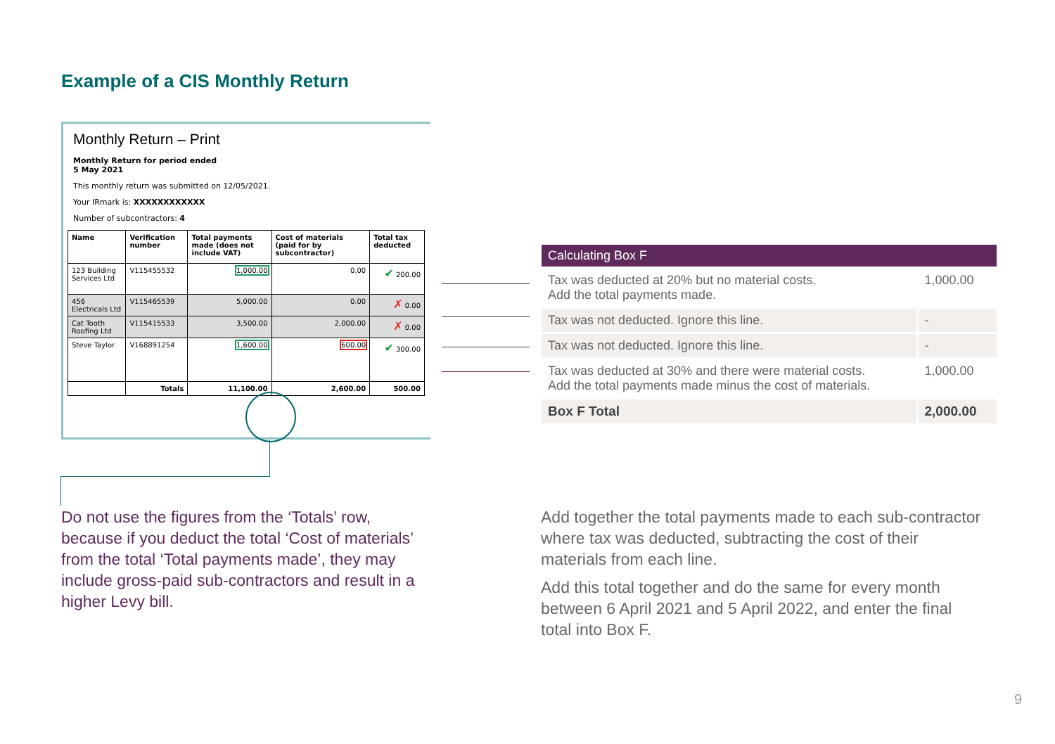Example of a CIS Monthly Return
Monthly Return – Print
Monthly Return for period ended
5 May 2021
This monthly return was submitted on 12/05/2021.
Your IRmark is: XXXXXXXXXXXX
Number of subcontractors: 4
| Name | Verification number | Total payments made (does not include VAT) | Cost of materials (paid for by subcontractor) | Total tax deducted |
| --- | --- | --- | --- | --- |
| 123 Building Services Ltd | V115455532 | 1,000.00 | 0.00 | ✔ 200.00 |
| 456 Electricals Ltd | V115465539 | 5,000.00 | 0.00 | ✗ 0.00 |
| Cat Tooth Roofing Ltd | V115415533 | 3,500.00 | 2,000.00 | ✗ 0.00 |
| Steve Taylor | V168891254 | 1,600.00 | 600.00 | ✔ 300.00 |
| | Totals | 11,100.00 | 2,600.00 | 500.00 |
| Calculating Box F | |
| --- | --- |
| Tax was deducted at 20% but no material costs. Add the total payments made. | 1,000.00 |
| Tax was not deducted. Ignore this line. | - |
| Tax was not deducted. Ignore this line. | - |
| Tax was deducted at 30% and there were material costs. Add the total payments made minus the cost of materials. | 1,000.00 |
| Box F Total | 2,000.00 |
Do not use the figures from the ‘Totals’ row, because if you deduct the total ‘Cost of materials’ from the total ‘Total payments made’, they may include gross-paid sub-contractors and result in a higher Levy bill.
Add together the total payments made to each sub-contractor where tax was deducted, subtracting the cost of their materials from each line.
Add this total together and do the same for every month between 6 April 2021 and 5 April 2022, and enter the final total into Box F.
9